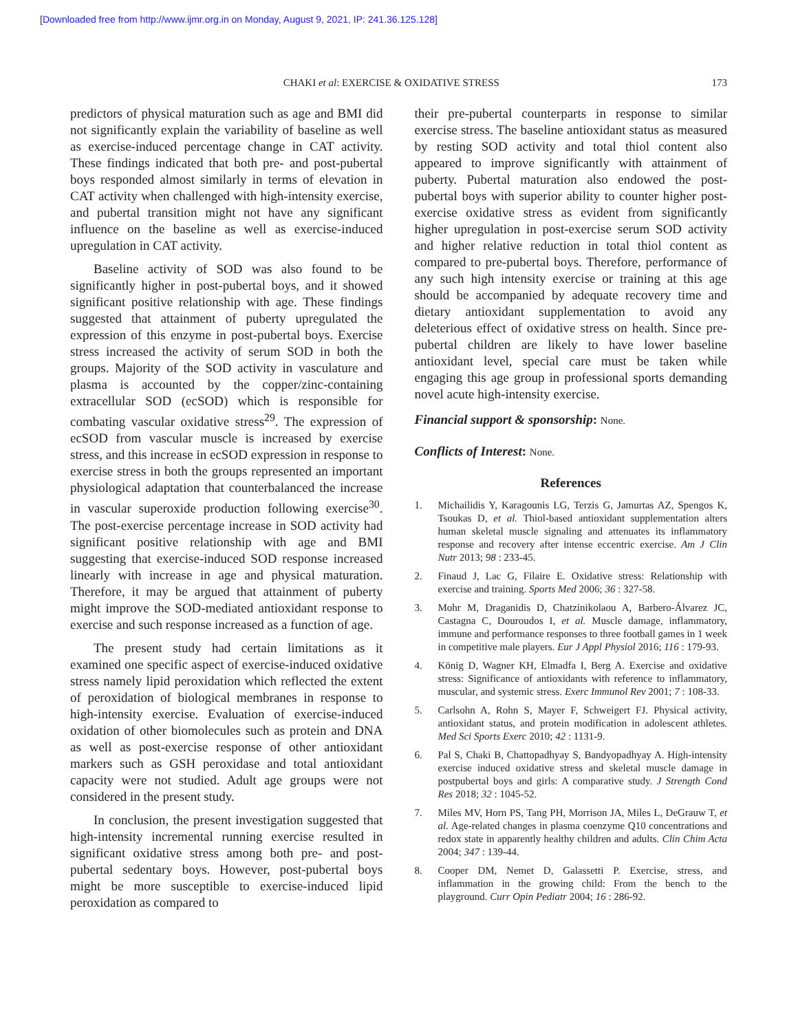[Downloaded free from http://www.ijmr.org.in on Monday, August 9, 2021, IP: 241.36.125.128]
CHAKI et al: EXERCISE & OXIDATIVE STRESS 173
predictors of physical maturation such as age and BMI did not significantly explain the variability of baseline as well as exercise-induced percentage change in CAT activity. These findings indicated that both pre- and post-pubertal boys responded almost similarly in terms of elevation in CAT activity when challenged with high-intensity exercise, and pubertal transition might not have any significant influence on the baseline as well as exercise-induced upregulation in CAT activity.
Baseline activity of SOD was also found to be significantly higher in post-pubertal boys, and it showed significant positive relationship with age. These findings suggested that attainment of puberty upregulated the expression of this enzyme in post-pubertal boys. Exercise stress increased the activity of serum SOD in both the groups. Majority of the SOD activity in vasculature and plasma is accounted by the copper/zinc-containing extracellular SOD (ecSOD) which is responsible for combating vascular oxidative stress<sup>29</sup>. The expression of ecSOD from vascular muscle is increased by exercise stress, and this increase in ecSOD expression in response to exercise stress in both the groups represented an important physiological adaptation that counterbalanced the increase in vascular superoxide production following exercise<sup>30</sup>. The post-exercise percentage increase in SOD activity had significant positive relationship with age and BMI suggesting that exercise-induced SOD response increased linearly with increase in age and physical maturation. Therefore, it may be argued that attainment of puberty might improve the SOD-mediated antioxidant response to exercise and such response increased as a function of age.
The present study had certain limitations as it examined one specific aspect of exercise-induced oxidative stress namely lipid peroxidation which reflected the extent of peroxidation of biological membranes in response to high-intensity exercise. Evaluation of exercise-induced oxidation of other biomolecules such as protein and DNA as well as post-exercise response of other antioxidant markers such as GSH peroxidase and total antioxidant capacity were not studied. Adult age groups were not considered in the present study.
In conclusion, the present investigation suggested that high-intensity incremental running exercise resulted in significant oxidative stress among both pre- and post-pubertal sedentary boys. However, post-pubertal boys might be more susceptible to exercise-induced lipid peroxidation as compared to
their pre-pubertal counterparts in response to similar exercise stress. The baseline antioxidant status as measured by resting SOD activity and total thiol content also appeared to improve significantly with attainment of puberty. Pubertal maturation also endowed the post-pubertal boys with superior ability to counter higher post-exercise oxidative stress as evident from significantly higher upregulation in post-exercise serum SOD activity and higher relative reduction in total thiol content as compared to pre-pubertal boys. Therefore, performance of any such high intensity exercise or training at this age should be accompanied by adequate recovery time and dietary antioxidant supplementation to avoid any deleterious effect of oxidative stress on health. Since pre-pubertal children are likely to have lower baseline antioxidant level, special care must be taken while engaging this age group in professional sports demanding novel acute high-intensity exercise.
Financial support & sponsorship: None.
Conflicts of Interest: None.
References
1. Michailidis Y, Karagounis LG, Terzis G, Jamurtas AZ, Spengos K, Tsoukas D, et al. Thiol-based antioxidant supplementation alters human skeletal muscle signaling and attenuates its inflammatory response and recovery after intense eccentric exercise. Am J Clin Nutr 2013; 98 : 233-45.
2. Finaud J, Lac G, Filaire E. Oxidative stress: Relationship with exercise and training. Sports Med 2006; 36 : 327-58.
3. Mohr M, Draganidis D, Chatzinikolaou A, Barbero-Álvarez JC, Castagna C, Douroudos I, et al. Muscle damage, inflammatory, immune and performance responses to three football games in 1 week in competitive male players. Eur J Appl Physiol 2016; 116 : 179-93.
4. König D, Wagner KH, Elmadfa I, Berg A. Exercise and oxidative stress: Significance of antioxidants with reference to inflammatory, muscular, and systemic stress. Exerc Immunol Rev 2001; 7 : 108-33.
5. Carlsohn A, Rohn S, Mayer F, Schweigert FJ. Physical activity, antioxidant status, and protein modification in adolescent athletes. Med Sci Sports Exerc 2010; 42 : 1131-9.
6. Pal S, Chaki B, Chattopadhyay S, Bandyopadhyay A. High-intensity exercise induced oxidative stress and skeletal muscle damage in postpubertal boys and girls: A comparative study. J Strength Cond Res 2018; 32 : 1045-52.
7. Miles MV, Horn PS, Tang PH, Morrison JA, Miles L, DeGrauw T, et al. Age-related changes in plasma coenzyme Q10 concentrations and redox state in apparently healthy children and adults. Clin Chim Acta 2004; 347 : 139-44.
8. Cooper DM, Nemet D, Galassetti P. Exercise, stress, and inflammation in the growing child: From the bench to the playground. Curr Opin Pediatr 2004; 16 : 286-92.